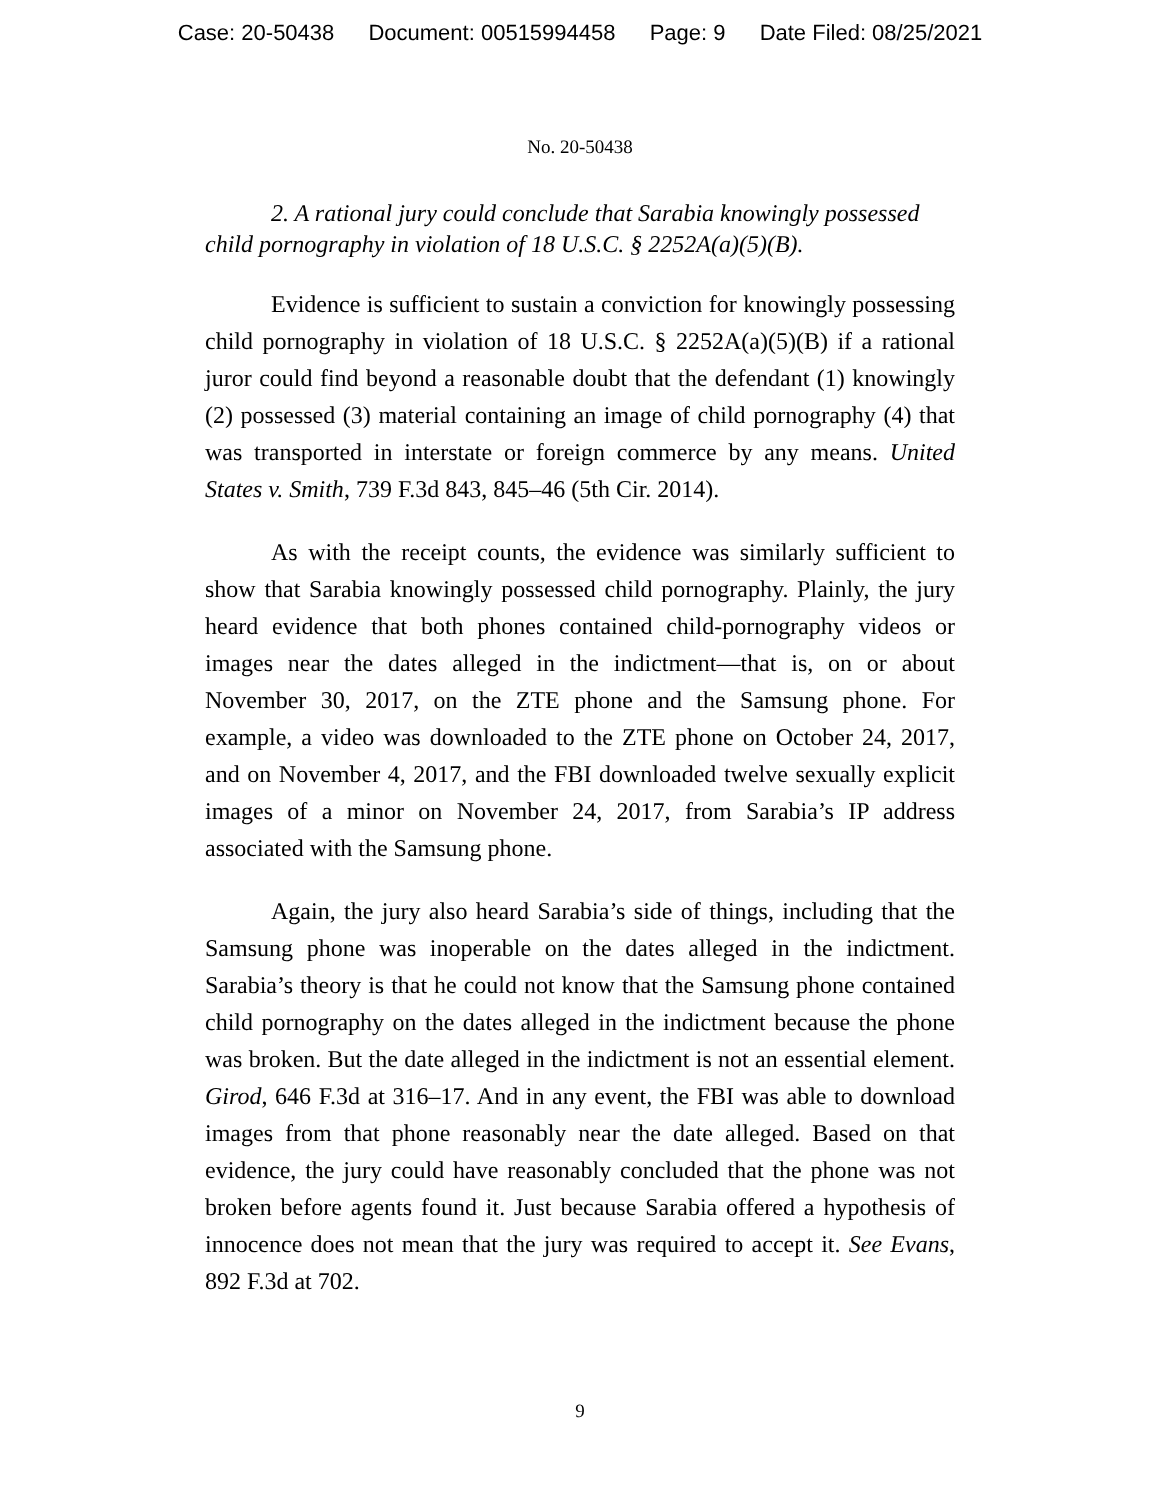Case: 20-50438 Document: 00515994458 Page: 9 Date Filed: 08/25/2021
No. 20-50438
2. A rational jury could conclude that Sarabia knowingly possessed child pornography in violation of 18 U.S.C. § 2252A(a)(5)(B).
Evidence is sufficient to sustain a conviction for knowingly possessing child pornography in violation of 18 U.S.C. § 2252A(a)(5)(B) if a rational juror could find beyond a reasonable doubt that the defendant (1) knowingly (2) possessed (3) material containing an image of child pornography (4) that was transported in interstate or foreign commerce by any means. United States v. Smith, 739 F.3d 843, 845–46 (5th Cir. 2014).
As with the receipt counts, the evidence was similarly sufficient to show that Sarabia knowingly possessed child pornography. Plainly, the jury heard evidence that both phones contained child-pornography videos or images near the dates alleged in the indictment—that is, on or about November 30, 2017, on the ZTE phone and the Samsung phone. For example, a video was downloaded to the ZTE phone on October 24, 2017, and on November 4, 2017, and the FBI downloaded twelve sexually explicit images of a minor on November 24, 2017, from Sarabia’s IP address associated with the Samsung phone.
Again, the jury also heard Sarabia’s side of things, including that the Samsung phone was inoperable on the dates alleged in the indictment. Sarabia’s theory is that he could not know that the Samsung phone contained child pornography on the dates alleged in the indictment because the phone was broken. But the date alleged in the indictment is not an essential element. Girod, 646 F.3d at 316–17. And in any event, the FBI was able to download images from that phone reasonably near the date alleged. Based on that evidence, the jury could have reasonably concluded that the phone was not broken before agents found it. Just because Sarabia offered a hypothesis of innocence does not mean that the jury was required to accept it. See Evans, 892 F.3d at 702.
9